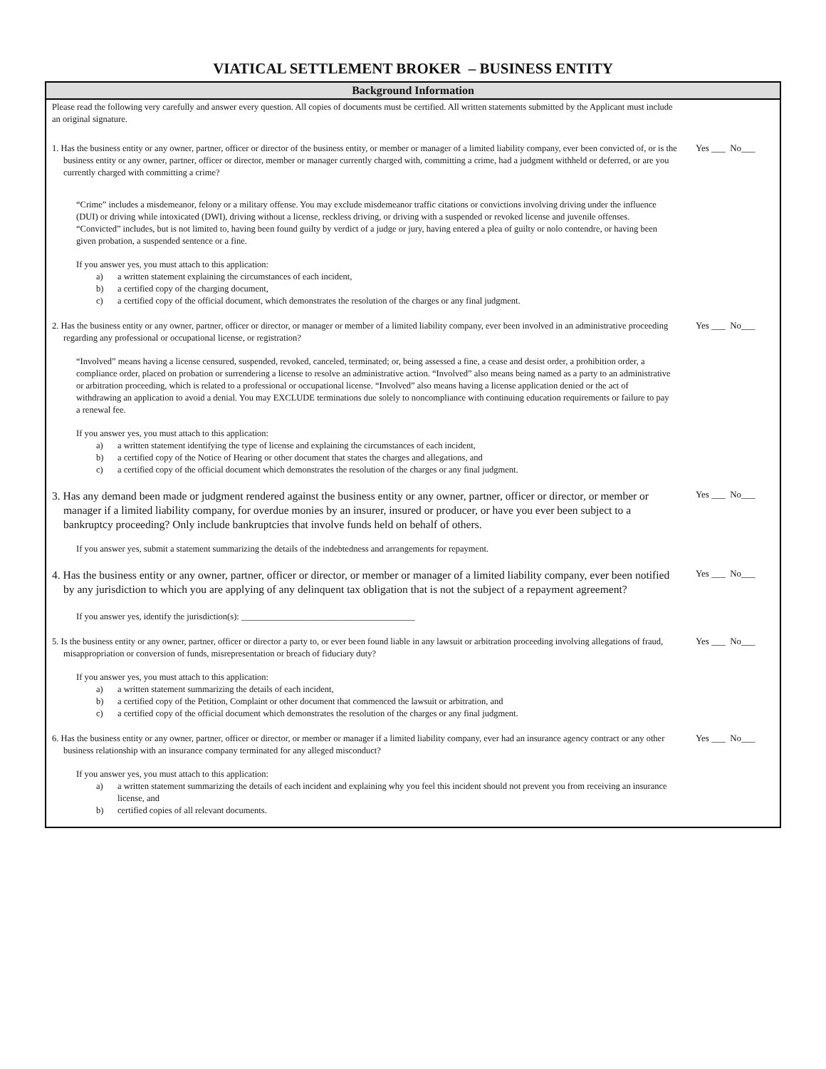VIATICAL SETTLEMENT BROKER – BUSINESS ENTITY
Background Information
Please read the following very carefully and answer every question. All copies of documents must be certified. All written statements submitted by the Applicant must include an original signature.
1. Has the business entity or any owner, partner, officer or director of the business entity, or member or manager of a limited liability company, ever been convicted of, or is the business entity or any owner, partner, officer or director, member or manager currently charged with, committing a crime, had a judgment withheld or deferred, or are you currently charged with committing a crime?
Yes ___ No___
“Crime” includes a misdemeanor, felony or a military offense. You may exclude misdemeanor traffic citations or convictions involving driving under the influence (DUI) or driving while intoxicated (DWI), driving without a license, reckless driving, or driving with a suspended or revoked license and juvenile offenses. “Convicted” includes, but is not limited to, having been found guilty by verdict of a judge or jury, having entered a plea of guilty or nolo contendre, or having been given probation, a suspended sentence or a fine.
If you answer yes, you must attach to this application:
a) a written statement explaining the circumstances of each incident,
b) a certified copy of the charging document,
c) a certified copy of the official document, which demonstrates the resolution of the charges or any final judgment.
2. Has the business entity or any owner, partner, officer or director, or manager or member of a limited liability company, ever been involved in an administrative proceeding regarding any professional or occupational license, or registration?
Yes ___ No___
“Involved” means having a license censured, suspended, revoked, canceled, terminated; or, being assessed a fine, a cease and desist order, a prohibition order, a compliance order, placed on probation or surrendering a license to resolve an administrative action. “Involved” also means being named as a party to an administrative or arbitration proceeding, which is related to a professional or occupational license. “Involved” also means having a license application denied or the act of withdrawing an application to avoid a denial. You may EXCLUDE terminations due solely to noncompliance with continuing education requirements or failure to pay a renewal fee.
If you answer yes, you must attach to this application:
a) a written statement identifying the type of license and explaining the circumstances of each incident,
b) a certified copy of the Notice of Hearing or other document that states the charges and allegations, and
c) a certified copy of the official document which demonstrates the resolution of the charges or any final judgment.
3. Has any demand been made or judgment rendered against the business entity or any owner, partner, officer or director, or member or manager if a limited liability company, for overdue monies by an insurer, insured or producer, or have you ever been subject to a bankruptcy proceeding? Only include bankruptcies that involve funds held on behalf of others.
Yes ___ No___
If you answer yes, submit a statement summarizing the details of the indebtedness and arrangements for repayment.
4. Has the business entity or any owner, partner, officer or director, or member or manager of a limited liability company, ever been notified by any jurisdiction to which you are applying of any delinquent tax obligation that is not the subject of a repayment agreement?
Yes ___ No___
If you answer yes, identify the jurisdiction(s): _______________________________________
5. Is the business entity or any owner, partner, officer or director a party to, or ever been found liable in any lawsuit or arbitration proceeding involving allegations of fraud, misappropriation or conversion of funds, misrepresentation or breach of fiduciary duty?
Yes ___ No___
If you answer yes, you must attach to this application:
a) a written statement summarizing the details of each incident,
b) a certified copy of the Petition, Complaint or other document that commenced the lawsuit or arbitration, and
c) a certified copy of the official document which demonstrates the resolution of the charges or any final judgment.
6. Has the business entity or any owner, partner, officer or director, or member or manager if a limited liability company, ever had an insurance agency contract or any other business relationship with an insurance company terminated for any alleged misconduct?
Yes ___ No___
If you answer yes, you must attach to this application:
a) a written statement summarizing the details of each incident and explaining why you feel this incident should not prevent you from receiving an insurance license, and
b) certified copies of all relevant documents.